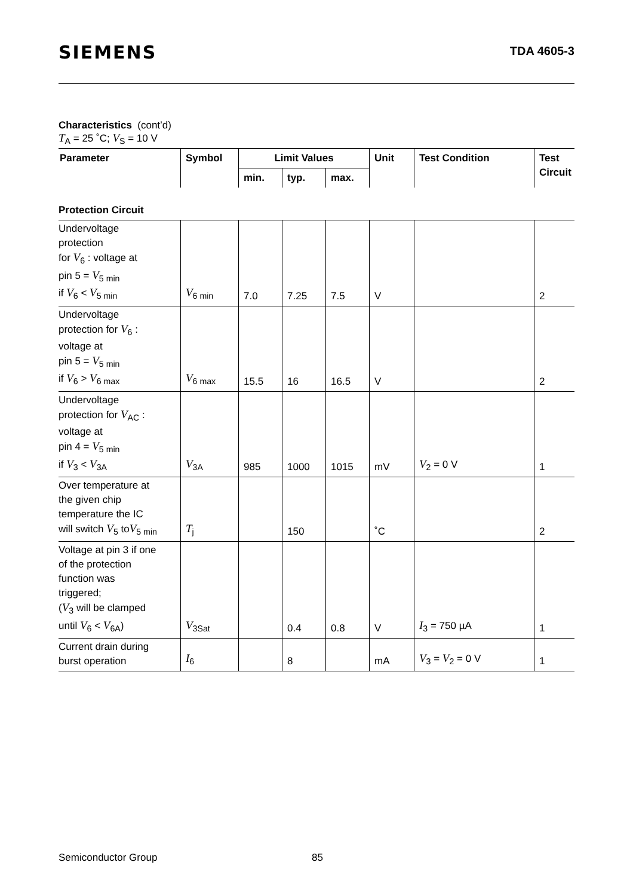SIEMENS
TDA 4605-3
Characteristics (cont’d)
T<sub>A</sub> = 25 ˚C; V<sub>S</sub> = 10 V
| Parameter | Symbol | Limit Values | | | Unit | Test Condition | Test Circuit |
| --- | --- | --- | --- | --- | --- | --- | --- |
| | | min. | typ. | max. | | | |
| Protection Circuit | | | | | | | |
| Undervoltage protection for V<sub>6</sub> : voltage at pin 5 = V<sub>5 min</sub> if V<sub>6</sub> < V<sub>5 min</sub> | V<sub>6 min</sub> | 7.0 | 7.25 | 7.5 | V | | 2 |
| Undervoltage protection for V<sub>6</sub> : voltage at pin 5 = V<sub>5 min</sub> if V<sub>6</sub> > V<sub>6 max</sub> | V<sub>6 max</sub> | 15.5 | 16 | 16.5 | V | | 2 |
| Undervoltage protection for V<sub>AC</sub> : voltage at pin 4 = V<sub>5 min</sub> if V<sub>3</sub> < V<sub>3A</sub> | V<sub>3A</sub> | 985 | 1000 | 1015 | mV | V<sub>2</sub> = 0 V | 1 |
| Over temperature at the given chip temperature the IC will switch V<sub>5</sub> to V<sub>5 min</sub> | T<sub>j</sub> | | 150 | | ˚C | | 2 |
| Voltage at pin 3 if one of the protection function was triggered; ( V<sub>3</sub> will be clamped until V<sub>6</sub> < V<sub>6A</sub>) | V<sub>3Sat</sub> | | 0.4 | 0.8 | V | I<sub>3</sub> = 750 µA | 1 |
| Current drain during burst operation | I<sub>6</sub> | | 8 | | mA | V<sub>3</sub> = V<sub>2</sub> = 0 V | 1 |
Semiconductor Group 85